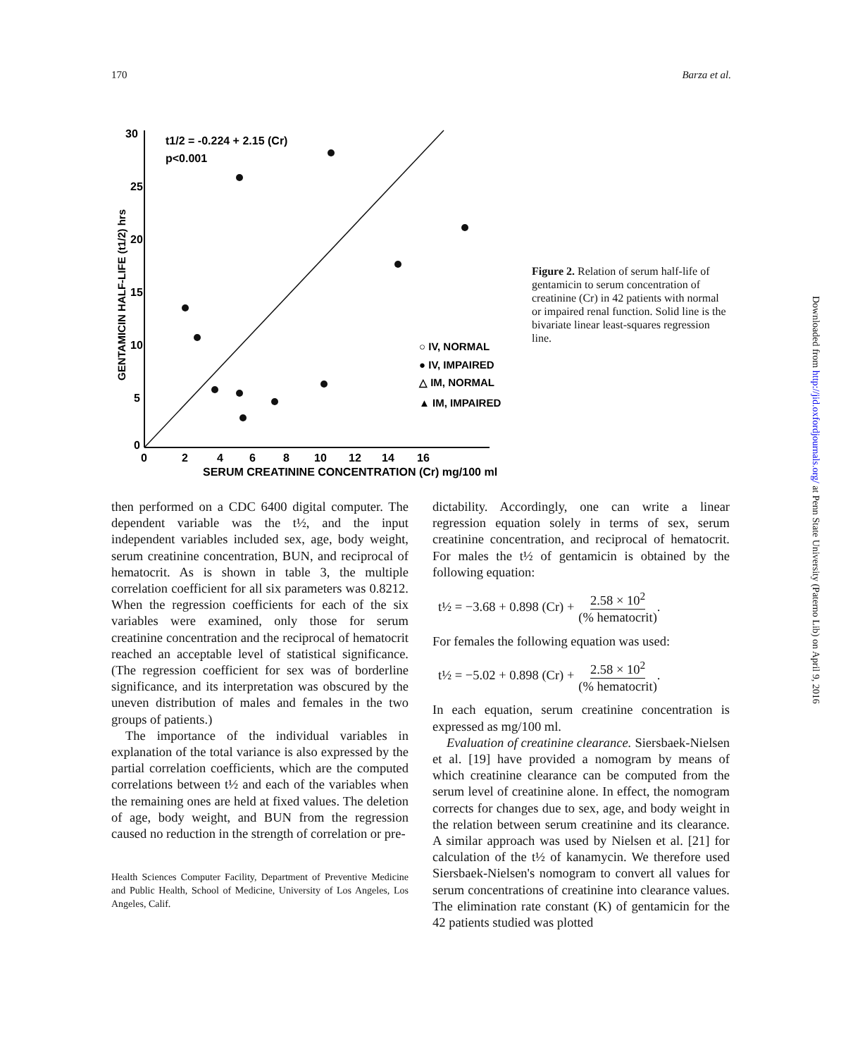170 Barza et al.
30
25
20
15
10
5
0
0 246810121416
SERUM CREATININE CONCENTRATION (Cr) mg/100 ml
GENTAMICIN HALF-LIFE (t1/2) hrs
t1/2 = -0.224 + 2.15 (Cr)
p<0.001
○ IV, NORMAL
● IV, IMPAIRED
△ IM, NORMAL
▲ IM, IMPAIRED
Figure 2. Relation of serum half-life of gentamicin to serum concentration of creatinine (Cr) in 42 patients with normal or impaired renal function. Solid line is the bivariate linear least-squares regression line.
then performed on a CDC 6400 digital computer. The dependent variable was the t½, and the input independent variables included sex, age, body weight, serum creatinine concentration, BUN, and reciprocal of hematocrit. As is shown in table 3, the multiple correlation coefficient for all six parameters was 0.8212. When the regression coefficients for each of the six variables were examined, only those for serum creatinine concentration and the reciprocal of hematocrit reached an acceptable level of statistical significance. (The regression coefficient for sex was of borderline significance, and its interpretation was obscured by the uneven distribution of males and females in the two groups of patients.)
The importance of the individual variables in explanation of the total variance is also expressed by the partial correlation coefficients, which are the computed correlations between t½ and each of the variables when the remaining ones are held at fixed values. The deletion of age, body weight, and BUN from the regression caused no reduction in the strength of correlation or pre-
Health Sciences Computer Facility, Department of Preventive Medicine and Public Health, School of Medicine, University of Los Angeles, Los Angeles, Calif.
dictability. Accordingly, one can write a linear regression equation solely in terms of sex, serum creatinine concentration, and reciprocal of hematocrit. For males the t½ of gentamicin is obtained by the following equation:
t½ = −3.68 + 0.898 (Cr) + 2.58 × 10<sup>2</sup> (% hematocrit).
For females the following equation was used:
t½ = −5.02 + 0.898 (Cr) + 2.58 × 10<sup>2</sup> (% hematocrit).
In each equation, serum creatinine concentration is expressed as mg/100 ml.
Evaluation of creatinine clearance. Siersbaek-Nielsen et al. [19] have provided a nomogram by means of which creatinine clearance can be computed from the serum level of creatinine alone. In effect, the nomogram corrects for changes due to sex, age, and body weight in the relation between serum creatinine and its clearance. A similar approach was used by Nielsen et al. [21] for calculation of the t½ of kanamycin. We therefore used Siersbaek-Nielsen's nomogram to convert all values for serum concentrations of creatinine into clearance values. The elimination rate constant (K) of gentamicin for the 42 patients studied was plotted
Downloaded from http://jid.oxfordjournals.org/ at Penn State University (Paterno Lib) on April 9, 2016